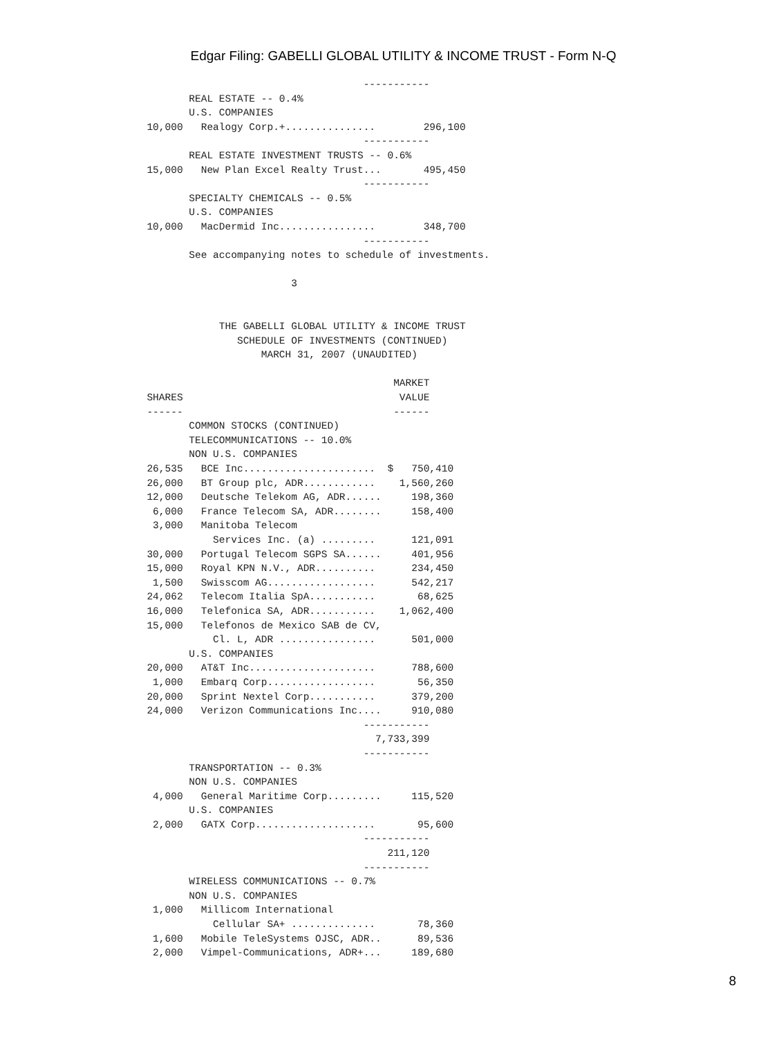Edgar Filing: GABELLI GLOBAL UTILITY & INCOME TRUST - Form N-Q
                                      -----------
         REAL ESTATE -- 0.4%
         U.S. COMPANIES
  10,000   Realogy Corp.+...............        296,100
                                      -----------
         REAL ESTATE INVESTMENT TRUSTS -- 0.6%
  15,000   New Plan Excel Realty Trust...       495,450
                                      -----------
         SPECIALTY CHEMICALS -- 0.5%
         U.S. COMPANIES
  10,000   MacDermid Inc................        348,700
                                      -----------
         See accompanying notes to schedule of investments.

                          3


              THE GABELLI GLOBAL UTILITY & INCOME TRUST
                 SCHEDULE OF INVESTMENTS (CONTINUED)
                     MARCH 31, 2007 (UNAUDITED)

                                           MARKET
  SHARES                                    VALUE
  ------                                   ------
         COMMON STOCKS (CONTINUED)
         TELECOMMUNICATIONS -- 10.0%
         NON U.S. COMPANIES
  26,535   BCE Inc......................  $   750,410
  26,000   BT Group plc, ADR............    1,560,260
  12,000   Deutsche Telekom AG, ADR......     198,360
   6,000   France Telecom SA, ADR........     158,400
   3,000   Manitoba Telecom
             Services Inc. (a) .........      121,091
  30,000   Portugal Telecom SGPS SA......     401,956
  15,000   Royal KPN N.V., ADR..........      234,450
   1,500   Swisscom AG..................      542,217
  24,062   Telecom Italia SpA...........       68,625
  16,000   Telefonica SA, ADR...........    1,062,400
  15,000   Telefonos de Mexico SAB de CV,
             Cl. L, ADR ................      501,000
         U.S. COMPANIES
  20,000   AT&T Inc.....................      788,600
   1,000   Embarq Corp..................       56,350
  20,000   Sprint Nextel Corp...........      379,200
  24,000   Verizon Communications Inc....     910,080
                                      -----------
                                        7,733,399
                                      -----------
         TRANSPORTATION -- 0.3%
         NON U.S. COMPANIES
   4,000   General Maritime Corp.........     115,520
         U.S. COMPANIES
   2,000   GATX Corp....................       95,600
                                      -----------
                                          211,120
                                      -----------
         WIRELESS COMMUNICATIONS -- 0.7%
         NON U.S. COMPANIES
   1,000   Millicom International
             Cellular SA+ ..............       78,360
   1,600   Mobile TeleSystems OJSC, ADR..      89,536
   2,000   Vimpel-Communications, ADR+...     189,680
8